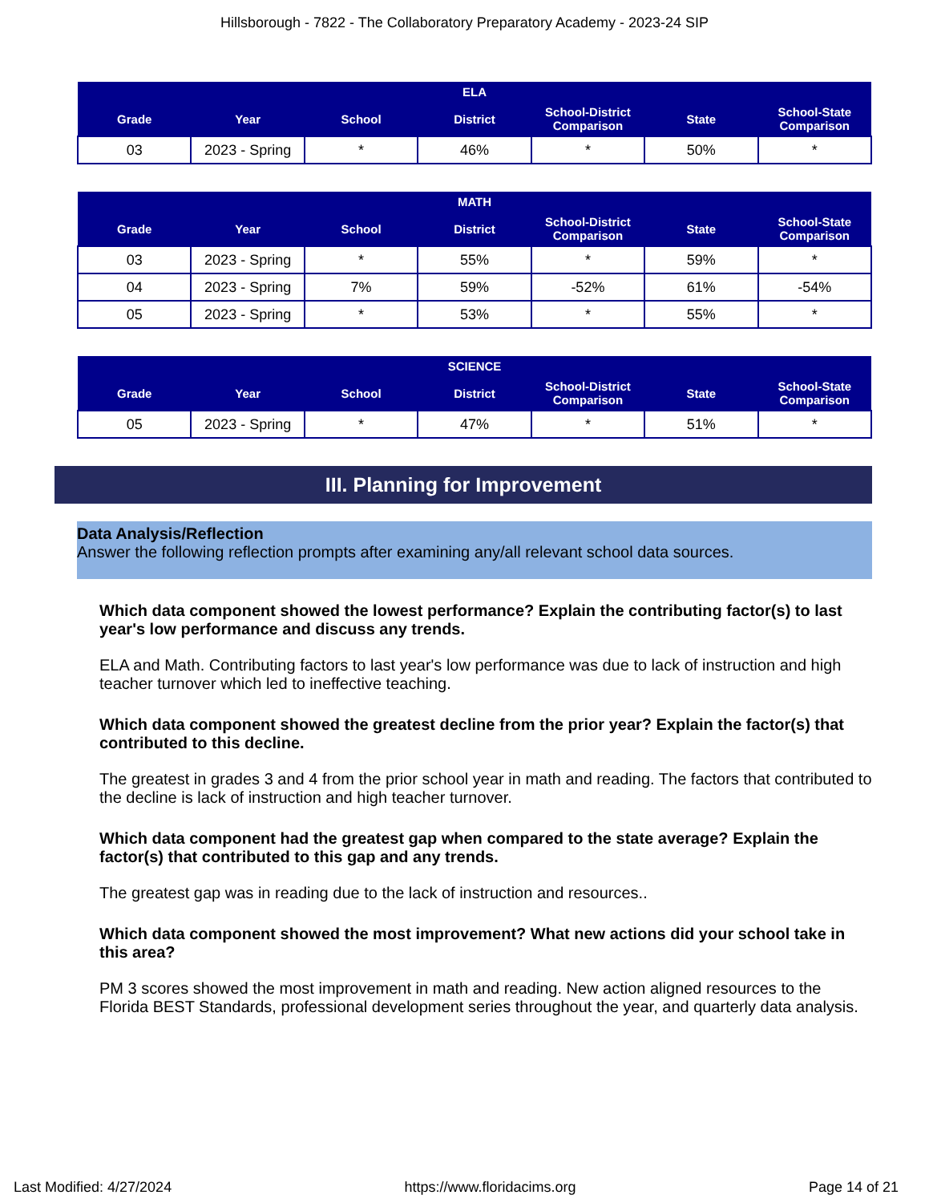Hillsborough - 7822 - The Collaboratory Preparatory Academy - 2023-24 SIP
| ELA | | | | | | |
| --- | --- | --- | --- | --- | --- | --- |
| Grade | Year | School | District | School-District Comparison | State | School-State Comparison |
| 03 | 2023 - Spring | * | 46% | * | 50% | * |
| MATH | | | | | | |
| --- | --- | --- | --- | --- | --- | --- |
| Grade | Year | School | District | School-District Comparison | State | School-State Comparison |
| 03 | 2023 - Spring | * | 55% | * | 59% | * |
| 04 | 2023 - Spring | 7% | 59% | -52% | 61% | -54% |
| 05 | 2023 - Spring | * | 53% | * | 55% | * |
| SCIENCE | | | | | | |
| --- | --- | --- | --- | --- | --- | --- |
| Grade | Year | School | District | School-District Comparison | State | School-State Comparison |
| 05 | 2023 - Spring | * | 47% | * | 51% | * |
III. Planning for Improvement
Data Analysis/Reflection
Answer the following reflection prompts after examining any/all relevant school data sources.
Which data component showed the lowest performance? Explain the contributing factor(s) to last year's low performance and discuss any trends.
ELA and Math. Contributing factors to last year's low performance was due to lack of instruction and high teacher turnover which led to ineffective teaching.
Which data component showed the greatest decline from the prior year? Explain the factor(s) that contributed to this decline.
The greatest in grades 3 and 4 from the prior school year in math and reading. The factors that contributed to the decline is lack of instruction and high teacher turnover.
Which data component had the greatest gap when compared to the state average? Explain the factor(s) that contributed to this gap and any trends.
The greatest gap was in reading due to the lack of instruction and resources..
Which data component showed the most improvement? What new actions did your school take in this area?
PM 3 scores showed the most improvement in math and reading. New action aligned resources to the Florida BEST Standards, professional development series throughout the year, and quarterly data analysis.
Last Modified: 4/27/2024 https://www.floridacims.org Page 14 of 21